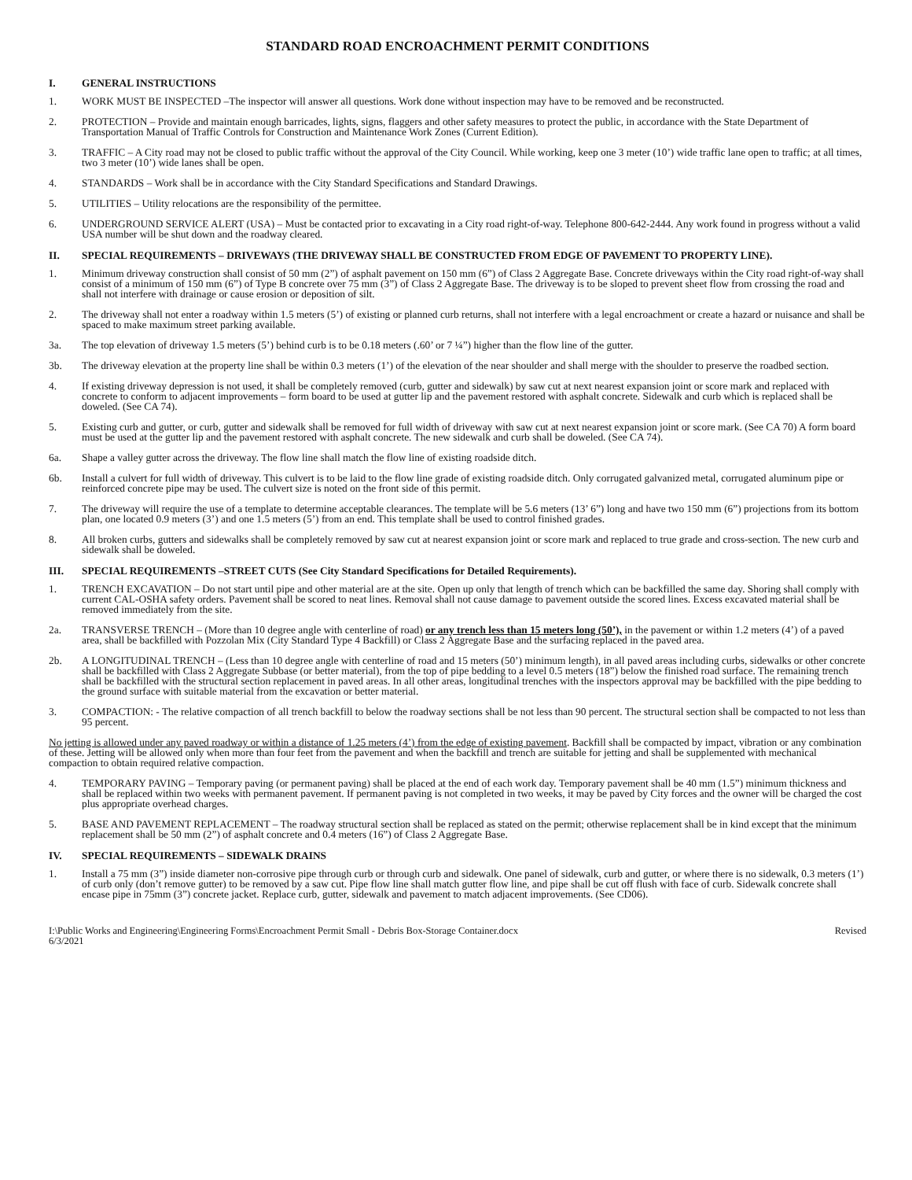STANDARD ROAD ENCROACHMENT PERMIT CONDITIONS
I. GENERAL INSTRUCTIONS
1. WORK MUST BE INSPECTED –The inspector will answer all questions. Work done without inspection may have to be removed and be reconstructed.
2. PROTECTION – Provide and maintain enough barricades, lights, signs, flaggers and other safety measures to protect the public, in accordance with the State Department of Transportation Manual of Traffic Controls for Construction and Maintenance Work Zones (Current Edition).
3. TRAFFIC – A City road may not be closed to public traffic without the approval of the City Council. While working, keep one 3 meter (10’) wide traffic lane open to traffic; at all times, two 3 meter (10’) wide lanes shall be open.
4. STANDARDS – Work shall be in accordance with the City Standard Specifications and Standard Drawings.
5. UTILITIES – Utility relocations are the responsibility of the permittee.
6. UNDERGROUND SERVICE ALERT (USA) – Must be contacted prior to excavating in a City road right-of-way. Telephone 800-642-2444. Any work found in progress without a valid USA number will be shut down and the roadway cleared.
II. SPECIAL REQUIREMENTS – DRIVEWAYS (THE DRIVEWAY SHALL BE CONSTRUCTED FROM EDGE OF PAVEMENT TO PROPERTY LINE).
1. Minimum driveway construction shall consist of 50 mm (2”) of asphalt pavement on 150 mm (6”) of Class 2 Aggregate Base. Concrete driveways within the City road right-of-way shall consist of a minimum of 150 mm (6”) of Type B concrete over 75 mm (3”) of Class 2 Aggregate Base. The driveway is to be sloped to prevent sheet flow from crossing the road and shall not interfere with drainage or cause erosion or deposition of silt.
2. The driveway shall not enter a roadway within 1.5 meters (5’) of existing or planned curb returns, shall not interfere with a legal encroachment or create a hazard or nuisance and shall be spaced to make maximum street parking available.
3a. The top elevation of driveway 1.5 meters (5’) behind curb is to be 0.18 meters (.60’ or 7 ¼”) higher than the flow line of the gutter.
3b. The driveway elevation at the property line shall be within 0.3 meters (1’) of the elevation of the near shoulder and shall merge with the shoulder to preserve the roadbed section.
4. If existing driveway depression is not used, it shall be completely removed (curb, gutter and sidewalk) by saw cut at next nearest expansion joint or score mark and replaced with concrete to conform to adjacent improvements – form board to be used at gutter lip and the pavement restored with asphalt concrete. Sidewalk and curb which is replaced shall be doweled. (See CA 74).
5. Existing curb and gutter, or curb, gutter and sidewalk shall be removed for full width of driveway with saw cut at next nearest expansion joint or score mark. (See CA 70) A form board must be used at the gutter lip and the pavement restored with asphalt concrete. The new sidewalk and curb shall be doweled. (See CA 74).
6a. Shape a valley gutter across the driveway. The flow line shall match the flow line of existing roadside ditch.
6b. Install a culvert for full width of driveway. This culvert is to be laid to the flow line grade of existing roadside ditch. Only corrugated galvanized metal, corrugated aluminum pipe or reinforced concrete pipe may be used. The culvert size is noted on the front side of this permit.
7. The driveway will require the use of a template to determine acceptable clearances. The template will be 5.6 meters (13’ 6”) long and have two 150 mm (6”) projections from its bottom plan, one located 0.9 meters (3’) and one 1.5 meters (5’) from an end. This template shall be used to control finished grades.
8. All broken curbs, gutters and sidewalks shall be completely removed by saw cut at nearest expansion joint or score mark and replaced to true grade and cross-section. The new curb and sidewalk shall be doweled.
III. SPECIAL REQUIREMENTS –STREET CUTS (See City Standard Specifications for Detailed Requirements).
1. TRENCH EXCAVATION – Do not start until pipe and other material are at the site. Open up only that length of trench which can be backfilled the same day. Shoring shall comply with current CAL-OSHA safety orders. Pavement shall be scored to neat lines. Removal shall not cause damage to pavement outside the scored lines. Excess excavated material shall be removed immediately from the site.
2a. TRANSVERSE TRENCH – (More than 10 degree angle with centerline of road) or any trench less than 15 meters long (50’), in the pavement or within 1.2 meters (4’) of a paved area, shall be backfilled with Pozzolan Mix (City Standard Type 4 Backfill) or Class 2 Aggregate Base and the surfacing replaced in the paved area.
2b. A LONGITUDINAL TRENCH – (Less than 10 degree angle with centerline of road and 15 meters (50’) minimum length), in all paved areas including curbs, sidewalks or other concrete shall be backfilled with Class 2 Aggregate Subbase (or better material), from the top of pipe bedding to a level 0.5 meters (18”) below the finished road surface. The remaining trench shall be backfilled with the structural section replacement in paved areas. In all other areas, longitudinal trenches with the inspectors approval may be backfilled with the pipe bedding to the ground surface with suitable material from the excavation or better material.
3. COMPACTION: - The relative compaction of all trench backfill to below the roadway sections shall be not less than 90 percent. The structural section shall be compacted to not less than 95 percent.
No jetting is allowed under any paved roadway or within a distance of 1.25 meters (4’) from the edge of existing pavement. Backfill shall be compacted by impact, vibration or any combination of these. Jetting will be allowed only when more than four feet from the pavement and when the backfill and trench are suitable for jetting and shall be supplemented with mechanical compaction to obtain required relative compaction.
4. TEMPORARY PAVING – Temporary paving (or permanent paving) shall be placed at the end of each work day. Temporary pavement shall be 40 mm (1.5”) minimum thickness and shall be replaced within two weeks with permanent pavement. If permanent paving is not completed in two weeks, it may be paved by City forces and the owner will be charged the cost plus appropriate overhead charges.
5. BASE AND PAVEMENT REPLACEMENT – The roadway structural section shall be replaced as stated on the permit; otherwise replacement shall be in kind except that the minimum replacement shall be 50 mm (2”) of asphalt concrete and 0.4 meters (16”) of Class 2 Aggregate Base.
IV. SPECIAL REQUIREMENTS – SIDEWALK DRAINS
1. Install a 75 mm (3”) inside diameter non-corrosive pipe through curb or through curb and sidewalk. One panel of sidewalk, curb and gutter, or where there is no sidewalk, 0.3 meters (1’) of curb only (don’t remove gutter) to be removed by a saw cut. Pipe flow line shall match gutter flow line, and pipe shall be cut off flush with face of curb. Sidewalk concrete shall encase pipe in 75mm (3”) concrete jacket. Replace curb, gutter, sidewalk and pavement to match adjacent improvements. (See CD06).
I:\Public Works and Engineering\Engineering Forms\Encroachment Permit Small - Debris Box-Storage Container.docx
6/3/2021
Revised